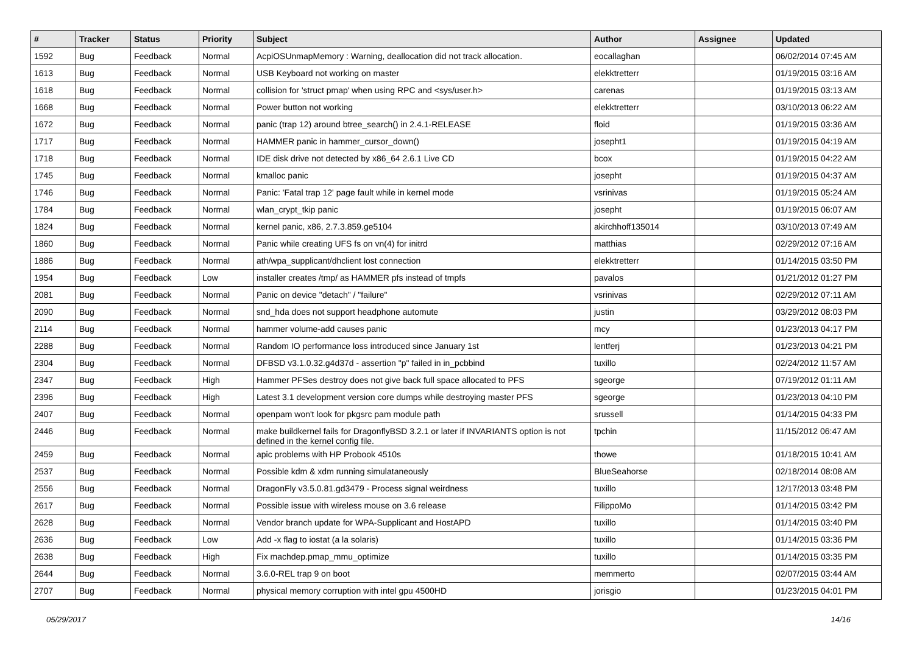| # | Tracker | Status | Priority | Subject | Author | Assignee | Updated |
| --- | --- | --- | --- | --- | --- | --- | --- |
| 1592 | Bug | Feedback | Normal | AcpiOSUnmapMemory : Warning, deallocation did not track allocation. | eocallaghan | | 06/02/2014 07:45 AM |
| 1613 | Bug | Feedback | Normal | USB Keyboard not working on master | elekktretterr | | 01/19/2015 03:16 AM |
| 1618 | Bug | Feedback | Normal | collision for 'struct pmap' when using RPC and <sys/user.h> | carenas | | 01/19/2015 03:13 AM |
| 1668 | Bug | Feedback | Normal | Power button not working | elekktretterr | | 03/10/2013 06:22 AM |
| 1672 | Bug | Feedback | Normal | panic (trap 12) around btree_search() in 2.4.1-RELEASE | floid | | 01/19/2015 03:36 AM |
| 1717 | Bug | Feedback | Normal | HAMMER panic in hammer_cursor_down() | josepht1 | | 01/19/2015 04:19 AM |
| 1718 | Bug | Feedback | Normal | IDE disk drive not detected by x86_64 2.6.1 Live CD | bcox | | 01/19/2015 04:22 AM |
| 1745 | Bug | Feedback | Normal | kmalloc panic | josepht | | 01/19/2015 04:37 AM |
| 1746 | Bug | Feedback | Normal | Panic: 'Fatal trap 12' page fault while in kernel mode | vsrinivas | | 01/19/2015 05:24 AM |
| 1784 | Bug | Feedback | Normal | wlan_crypt_tkip panic | josepht | | 01/19/2015 06:07 AM |
| 1824 | Bug | Feedback | Normal | kernel panic, x86, 2.7.3.859.ge5104 | akirchhoff135014 | | 03/10/2013 07:49 AM |
| 1860 | Bug | Feedback | Normal | Panic while creating UFS fs on vn(4) for initrd | matthias | | 02/29/2012 07:16 AM |
| 1886 | Bug | Feedback | Normal | ath/wpa_supplicant/dhclient lost connection | elekktretterr | | 01/14/2015 03:50 PM |
| 1954 | Bug | Feedback | Low | installer creates /tmp/ as HAMMER pfs instead of tmpfs | pavalos | | 01/21/2012 01:27 PM |
| 2081 | Bug | Feedback | Normal | Panic on device "detach" / "failure" | vsrinivas | | 02/29/2012 07:11 AM |
| 2090 | Bug | Feedback | Normal | snd_hda does not support headphone automute | justin | | 03/29/2012 08:03 PM |
| 2114 | Bug | Feedback | Normal | hammer volume-add causes panic | mcy | | 01/23/2013 04:17 PM |
| 2288 | Bug | Feedback | Normal | Random IO performance loss introduced since January 1st | lentferj | | 01/23/2013 04:21 PM |
| 2304 | Bug | Feedback | Normal | DFBSD v3.1.0.32.g4d37d - assertion "p" failed in in_pcbbind | tuxillo | | 02/24/2012 11:57 AM |
| 2347 | Bug | Feedback | High | Hammer PFSes destroy does not give back full space allocated to PFS | sgeorge | | 07/19/2012 01:11 AM |
| 2396 | Bug | Feedback | High | Latest 3.1 development version core dumps while destroying master PFS | sgeorge | | 01/23/2013 04:10 PM |
| 2407 | Bug | Feedback | Normal | openpam won't look for pkgsrc pam module path | srussell | | 01/14/2015 04:33 PM |
| 2446 | Bug | Feedback | Normal | make buildkernel fails for DragonflyBSD 3.2.1 or later if INVARIANTS option is not defined in the kernel config file. | tpchin | | 11/15/2012 06:47 AM |
| 2459 | Bug | Feedback | Normal | apic problems with HP Probook 4510s | thowe | | 01/18/2015 10:41 AM |
| 2537 | Bug | Feedback | Normal | Possible kdm & xdm running simulataneously | BlueSeahorse | | 02/18/2014 08:08 AM |
| 2556 | Bug | Feedback | Normal | DragonFly v3.5.0.81.gd3479 - Process signal weirdness | tuxillo | | 12/17/2013 03:48 PM |
| 2617 | Bug | Feedback | Normal | Possible issue with wireless mouse on 3.6 release | FilippoMo | | 01/14/2015 03:42 PM |
| 2628 | Bug | Feedback | Normal | Vendor branch update for WPA-Supplicant and HostAPD | tuxillo | | 01/14/2015 03:40 PM |
| 2636 | Bug | Feedback | Low | Add -x flag to iostat (a la solaris) | tuxillo | | 01/14/2015 03:36 PM |
| 2638 | Bug | Feedback | High | Fix machdep.pmap_mmu_optimize | tuxillo | | 01/14/2015 03:35 PM |
| 2644 | Bug | Feedback | Normal | 3.6.0-REL trap 9 on boot | memmerto | | 02/07/2015 03:44 AM |
| 2707 | Bug | Feedback | Normal | physical memory corruption with intel gpu 4500HD | jorisgio | | 01/23/2015 04:01 PM |
05/29/2017 14/16